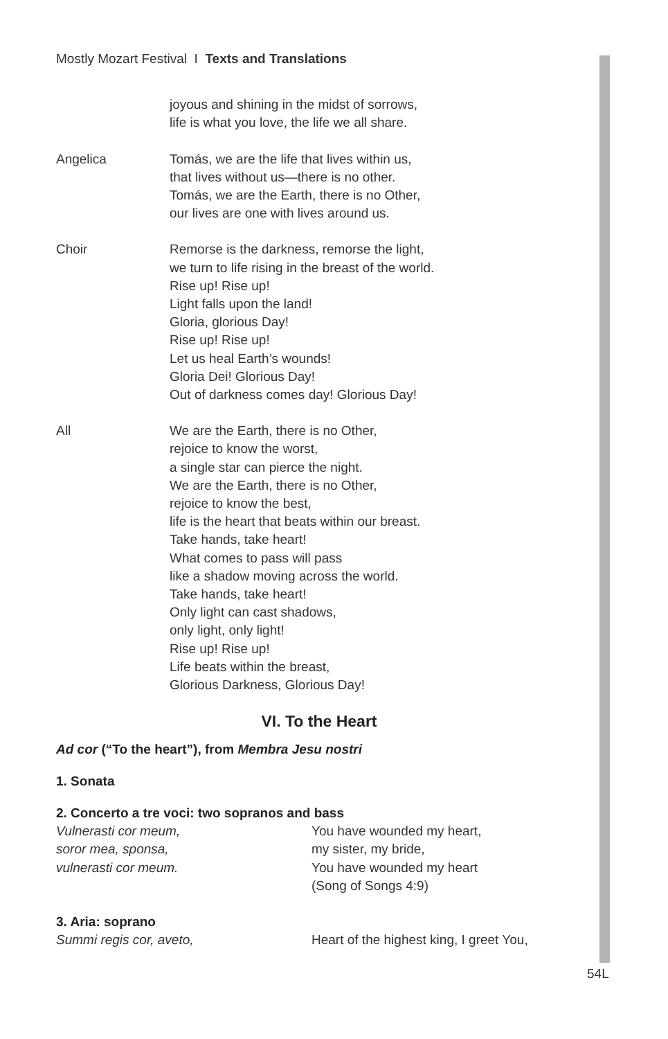Mostly Mozart Festival I Texts and Translations
joyous and shining in the midst of sorrows,
life is what you love, the life we all share.
Angelica Tomás, we are the life that lives within us,
that lives without us—there is no other.
Tomás, we are the Earth, there is no Other,
our lives are one with lives around us.
Choir Remorse is the darkness, remorse the light,
we turn to life rising in the breast of the world.
Rise up! Rise up!
Light falls upon the land!
Gloria, glorious Day!
Rise up! Rise up!
Let us heal Earth’s wounds!
Gloria Dei! Glorious Day!
Out of darkness comes day! Glorious Day!
All We are the Earth, there is no Other,
rejoice to know the worst,
a single star can pierce the night.
We are the Earth, there is no Other,
rejoice to know the best,
life is the heart that beats within our breast.
Take hands, take heart!
What comes to pass will pass
like a shadow moving across the world.
Take hands, take heart!
Only light can cast shadows,
only light, only light!
Rise up! Rise up!
Life beats within the breast,
Glorious Darkness, Glorious Day!
VI. To the Heart
Ad cor (“To the heart”), from Membra Jesu nostri
1. Sonata
2. Concerto a tre voci: two sopranos and bass
Vulnerasti cor meum,
soror mea, sponsa,
vulnerasti cor meum.
You have wounded my heart,
my sister, my bride,
You have wounded my heart
(Song of Songs 4:9)
3. Aria: soprano
Summi regis cor, aveto, Heart of the highest king, I greet You,
54L